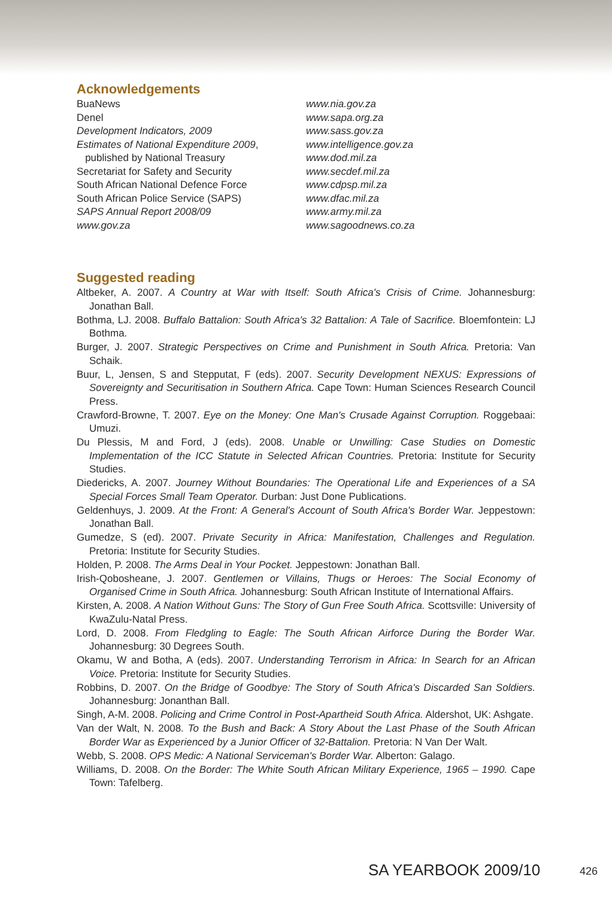Acknowledgements
BuaNews
Denel
Development Indicators, 2009
Estimates of National Expenditure 2009,
published by National Treasury
Secretariat for Safety and Security
South African National Defence Force
South African Police Service (SAPS)
SAPS Annual Report 2008/09
www.gov.za
www.nia.gov.za
www.sapa.org.za
www.sass.gov.za
www.intelligence.gov.za
www.dod.mil.za
www.secdef.mil.za
www.cdpsp.mil.za
www.dfac.mil.za
www.army.mil.za
www.sagoodnews.co.za
Suggested reading
Altbeker, A. 2007. A Country at War with Itself: South Africa's Crisis of Crime. Johannesburg: Jonathan Ball.
Bothma, LJ. 2008. Buffalo Battalion: South Africa's 32 Battalion: A Tale of Sacrifice. Bloemfontein: LJ Bothma.
Burger, J. 2007. Strategic Perspectives on Crime and Punishment in South Africa. Pretoria: Van Schaik.
Buur, L, Jensen, S and Stepputat, F (eds). 2007. Security Development NEXUS: Expressions of Sovereignty and Securitisation in Southern Africa. Cape Town: Human Sciences Research Council Press.
Crawford-Browne, T. 2007. Eye on the Money: One Man's Crusade Against Corruption. Roggebaai: Umuzi.
Du Plessis, M and Ford, J (eds). 2008. Unable or Unwilling: Case Studies on Domestic Implementation of the ICC Statute in Selected African Countries. Pretoria: Institute for Security Studies.
Diedericks, A. 2007. Journey Without Boundaries: The Operational Life and Experiences of a SA Special Forces Small Team Operator. Durban: Just Done Publications.
Geldenhuys, J. 2009. At the Front: A General's Account of South Africa's Border War. Jeppestown: Jonathan Ball.
Gumedze, S (ed). 2007. Private Security in Africa: Manifestation, Challenges and Regulation. Pretoria: Institute for Security Studies.
Holden, P. 2008. The Arms Deal in Your Pocket. Jeppestown: Jonathan Ball.
Irish-Qobosheane, J. 2007. Gentlemen or Villains, Thugs or Heroes: The Social Economy of Organised Crime in South Africa. Johannesburg: South African Institute of International Affairs.
Kirsten, A. 2008. A Nation Without Guns: The Story of Gun Free South Africa. Scottsville: University of KwaZulu-Natal Press.
Lord, D. 2008. From Fledgling to Eagle: The South African Airforce During the Border War. Johannesburg: 30 Degrees South.
Okamu, W and Botha, A (eds). 2007. Understanding Terrorism in Africa: In Search for an African Voice. Pretoria: Institute for Security Studies.
Robbins, D. 2007. On the Bridge of Goodbye: The Story of South Africa's Discarded San Soldiers. Johannesburg: Jonanthan Ball.
Singh, A-M. 2008. Policing and Crime Control in Post-Apartheid South Africa. Aldershot, UK: Ashgate.
Van der Walt, N. 2008. To the Bush and Back: A Story About the Last Phase of the South African Border War as Experienced by a Junior Officer of 32-Battalion. Pretoria: N Van Der Walt.
Webb, S. 2008. OPS Medic: A National Serviceman's Border War. Alberton: Galago.
Williams, D. 2008. On the Border: The White South African Military Experience, 1965 – 1990. Cape Town: Tafelberg.
SA YEARBOOK 2009/10 426